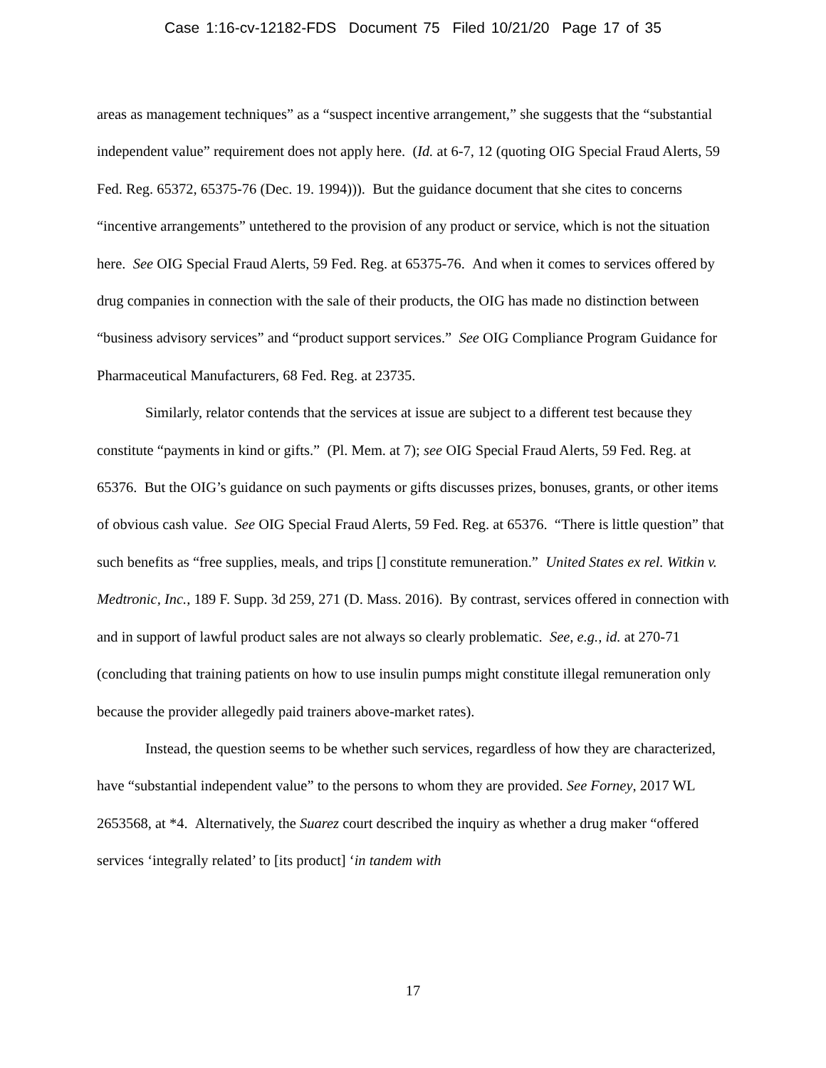Case 1:16-cv-12182-FDS Document 75 Filed 10/21/20 Page 17 of 35
areas as management techniques” as a “suspect incentive arrangement,” she suggests that the “substantial independent value” requirement does not apply here. (Id. at 6-7, 12 (quoting OIG Special Fraud Alerts, 59 Fed. Reg. 65372, 65375-76 (Dec. 19. 1994))). But the guidance document that she cites to concerns “incentive arrangements” untethered to the provision of any product or service, which is not the situation here. See OIG Special Fraud Alerts, 59 Fed. Reg. at 65375-76. And when it comes to services offered by drug companies in connection with the sale of their products, the OIG has made no distinction between “business advisory services” and “product support services.” See OIG Compliance Program Guidance for Pharmaceutical Manufacturers, 68 Fed. Reg. at 23735.
Similarly, relator contends that the services at issue are subject to a different test because they constitute “payments in kind or gifts.” (Pl. Mem. at 7); see OIG Special Fraud Alerts, 59 Fed. Reg. at 65376. But the OIG’s guidance on such payments or gifts discusses prizes, bonuses, grants, or other items of obvious cash value. See OIG Special Fraud Alerts, 59 Fed. Reg. at 65376. “There is little question” that such benefits as “free supplies, meals, and trips [] constitute remuneration.” United States ex rel. Witkin v. Medtronic, Inc., 189 F. Supp. 3d 259, 271 (D. Mass. 2016). By contrast, services offered in connection with and in support of lawful product sales are not always so clearly problematic. See, e.g., id. at 270-71 (concluding that training patients on how to use insulin pumps might constitute illegal remuneration only because the provider allegedly paid trainers above-market rates).
Instead, the question seems to be whether such services, regardless of how they are characterized, have “substantial independent value” to the persons to whom they are provided. See Forney, 2017 WL 2653568, at *4. Alternatively, the Suarez court described the inquiry as whether a drug maker “offered services ‘integrally related’ to [its product] ‘in tandem with
17